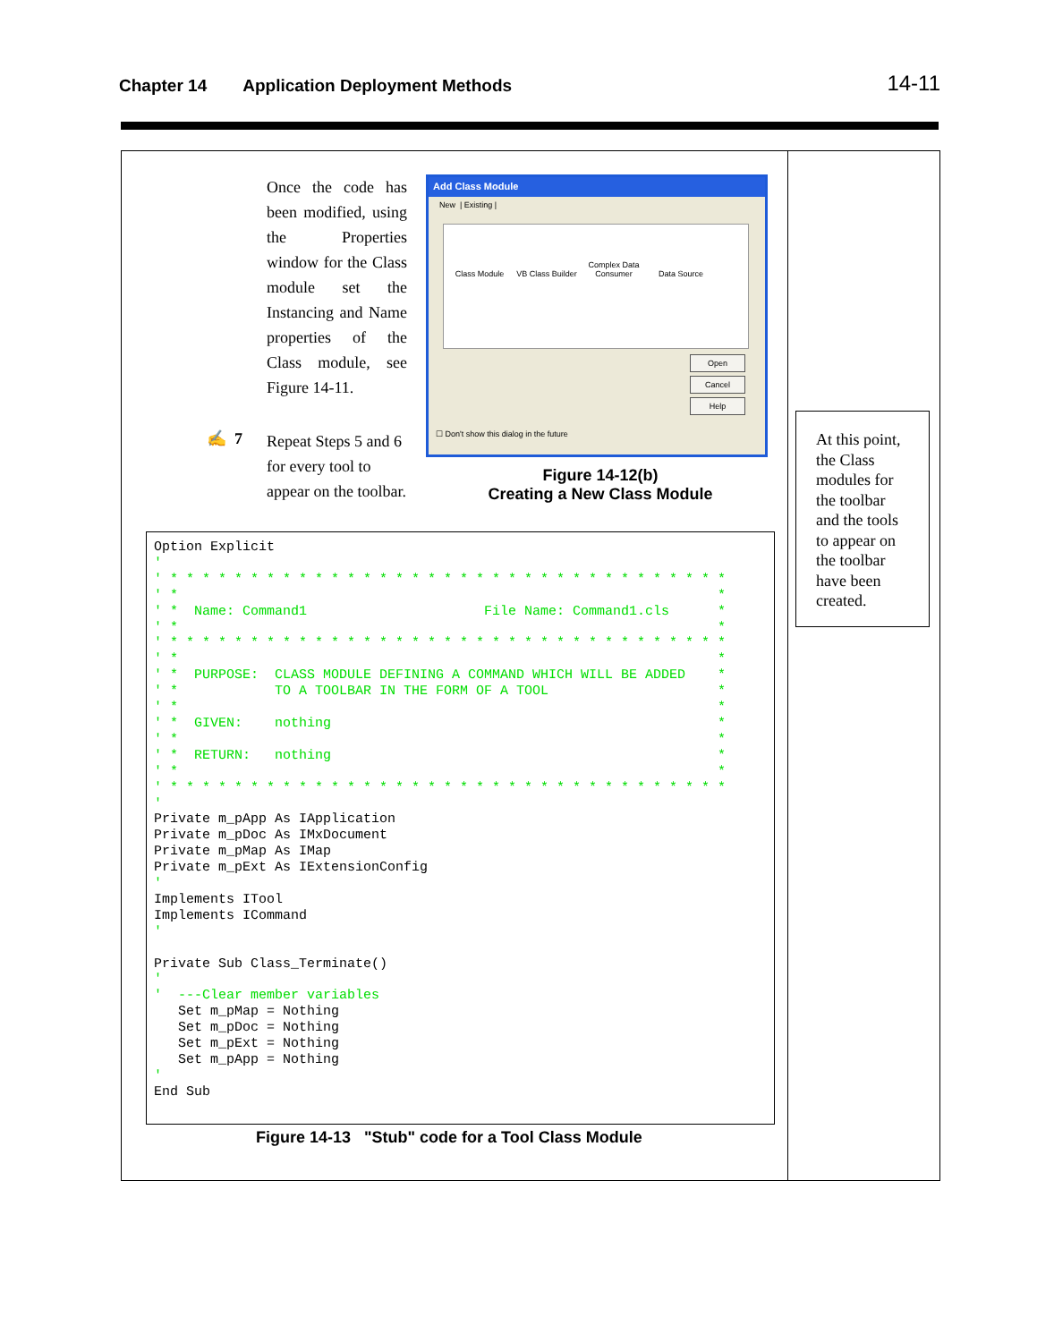Chapter 14 Application Deployment Methods 14-11
Once the code has been modified, using the Properties window for the Class module set the Instancing and Name properties of the Class module, see Figure 14-11.
✍ 7 Repeat Steps 5 and 6 for every tool to appear on the toolbar.
Add Class Module
New | Existing |
Class Module VB Class Builder Complex Data Consumer Data Source
Open
Cancel
Help
☐ Don't show this dialog in the future
Figure 14-12(b)
Creating a New Class Module
Option Explicit
'
' * * * * * * * * * * * * * * * * * * * * * * * * * * * * * * * * * * *
' *                                                                   *
' *  Name: Command1                      File Name: Command1.cls      *
' *                                                                   *
' * * * * * * * * * * * * * * * * * * * * * * * * * * * * * * * * * * *
' *                                                                   *
' *  PURPOSE:  CLASS MODULE DEFINING A COMMAND WHICH WILL BE ADDED    *
' *            TO A TOOLBAR IN THE FORM OF A TOOL                     *
' *                                                                   *
' *  GIVEN:    nothing                                                *
' *                                                                   *
' *  RETURN:   nothing                                                *
' *                                                                   *
' * * * * * * * * * * * * * * * * * * * * * * * * * * * * * * * * * * *
'
Private m_pApp As IApplication
Private m_pDoc As IMxDocument
Private m_pMap As IMap
Private m_pExt As IExtensionConfig
'
Implements ITool
Implements ICommand
'

Private Sub Class_Terminate()
'
'  ---Clear member variables
   Set m_pMap = Nothing
   Set m_pDoc = Nothing
   Set m_pExt = Nothing
   Set m_pApp = Nothing
'
End Sub
Figure 14-13 "Stub" code for a Tool Class Module
At this point, the Class modules for the toolbar and the tools to appear on the toolbar have been created.